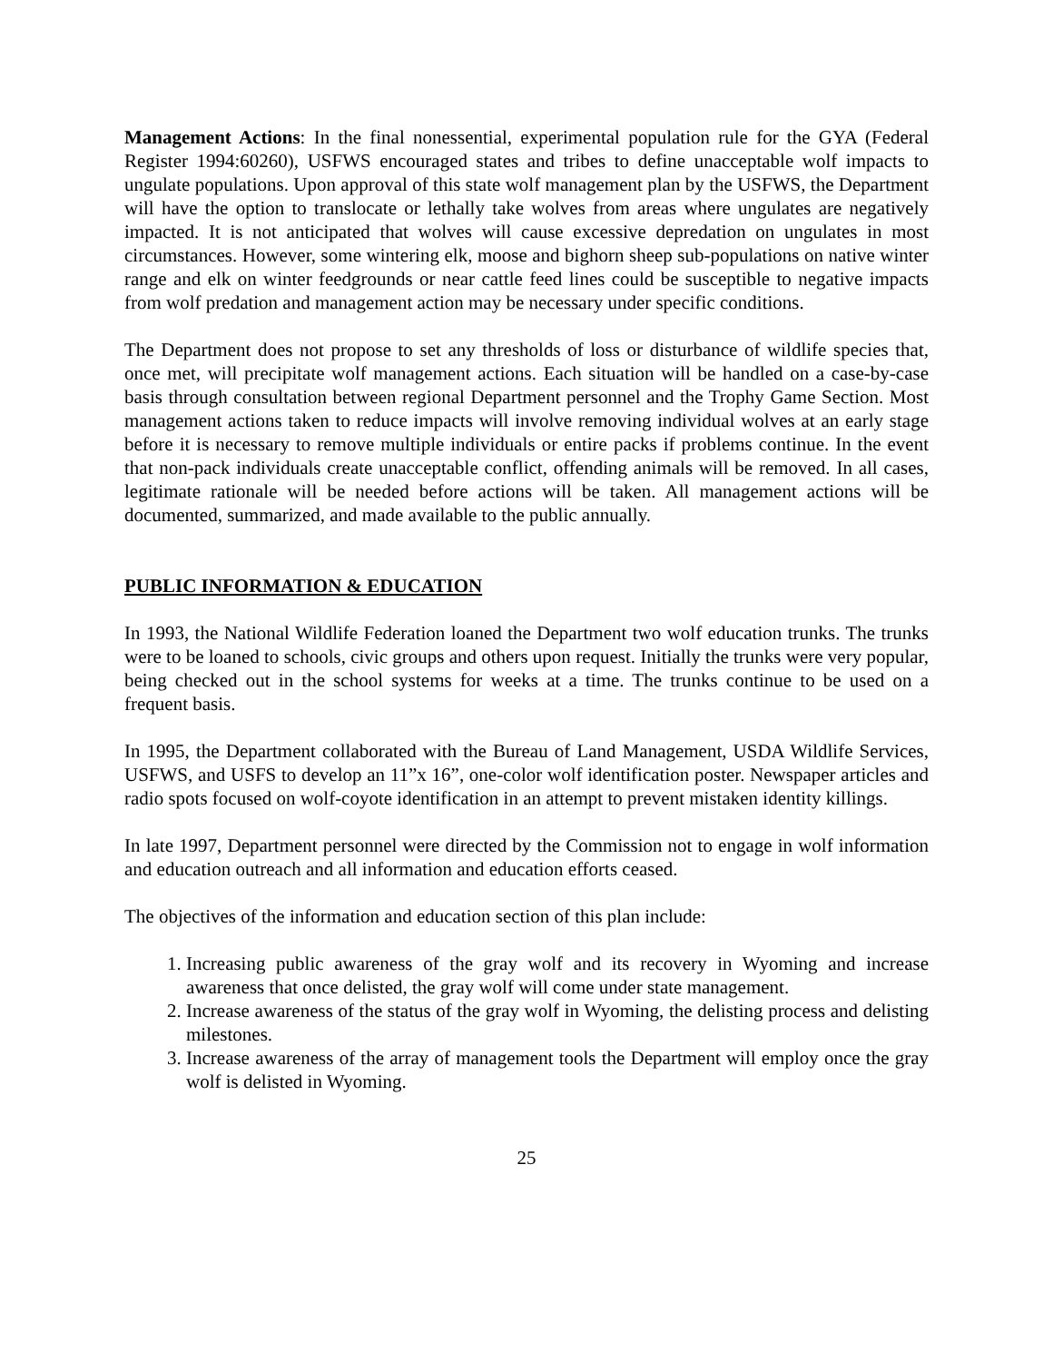Management Actions: In the final nonessential, experimental population rule for the GYA (Federal Register 1994:60260), USFWS encouraged states and tribes to define unacceptable wolf impacts to ungulate populations. Upon approval of this state wolf management plan by the USFWS, the Department will have the option to translocate or lethally take wolves from areas where ungulates are negatively impacted. It is not anticipated that wolves will cause excessive depredation on ungulates in most circumstances. However, some wintering elk, moose and bighorn sheep sub-populations on native winter range and elk on winter feedgrounds or near cattle feed lines could be susceptible to negative impacts from wolf predation and management action may be necessary under specific conditions.
The Department does not propose to set any thresholds of loss or disturbance of wildlife species that, once met, will precipitate wolf management actions. Each situation will be handled on a case-by-case basis through consultation between regional Department personnel and the Trophy Game Section. Most management actions taken to reduce impacts will involve removing individual wolves at an early stage before it is necessary to remove multiple individuals or entire packs if problems continue. In the event that non-pack individuals create unacceptable conflict, offending animals will be removed. In all cases, legitimate rationale will be needed before actions will be taken. All management actions will be documented, summarized, and made available to the public annually.
PUBLIC INFORMATION & EDUCATION
In 1993, the National Wildlife Federation loaned the Department two wolf education trunks. The trunks were to be loaned to schools, civic groups and others upon request. Initially the trunks were very popular, being checked out in the school systems for weeks at a time. The trunks continue to be used on a frequent basis.
In 1995, the Department collaborated with the Bureau of Land Management, USDA Wildlife Services, USFWS, and USFS to develop an 11”x 16”, one-color wolf identification poster. Newspaper articles and radio spots focused on wolf-coyote identification in an attempt to prevent mistaken identity killings.
In late 1997, Department personnel were directed by the Commission not to engage in wolf information and education outreach and all information and education efforts ceased.
The objectives of the information and education section of this plan include:
1. Increasing public awareness of the gray wolf and its recovery in Wyoming and increase awareness that once delisted, the gray wolf will come under state management.
2. Increase awareness of the status of the gray wolf in Wyoming, the delisting process and delisting milestones.
3. Increase awareness of the array of management tools the Department will employ once the gray wolf is delisted in Wyoming.
25